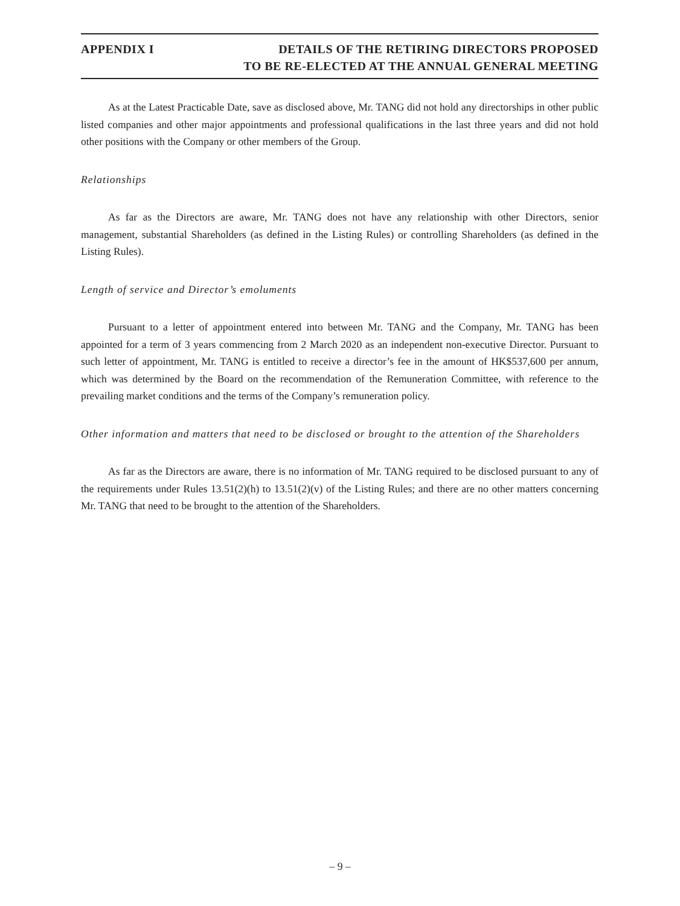APPENDIX I DETAILS OF THE RETIRING DIRECTORS PROPOSED
TO BE RE-ELECTED AT THE ANNUAL GENERAL MEETING
As at the Latest Practicable Date, save as disclosed above, Mr. TANG did not hold any directorships in other public listed companies and other major appointments and professional qualifications in the last three years and did not hold other positions with the Company or other members of the Group.
Relationships
As far as the Directors are aware, Mr. TANG does not have any relationship with other Directors, senior management, substantial Shareholders (as defined in the Listing Rules) or controlling Shareholders (as defined in the Listing Rules).
Length of service and Director’s emoluments
Pursuant to a letter of appointment entered into between Mr. TANG and the Company, Mr. TANG has been appointed for a term of 3 years commencing from 2 March 2020 as an independent non-executive Director. Pursuant to such letter of appointment, Mr. TANG is entitled to receive a director’s fee in the amount of HK$537,600 per annum, which was determined by the Board on the recommendation of the Remuneration Committee, with reference to the prevailing market conditions and the terms of the Company’s remuneration policy.
Other information and matters that need to be disclosed or brought to the attention of the Shareholders
As far as the Directors are aware, there is no information of Mr. TANG required to be disclosed pursuant to any of the requirements under Rules 13.51(2)(h) to 13.51(2)(v) of the Listing Rules; and there are no other matters concerning Mr. TANG that need to be brought to the attention of the Shareholders.
– 9 –